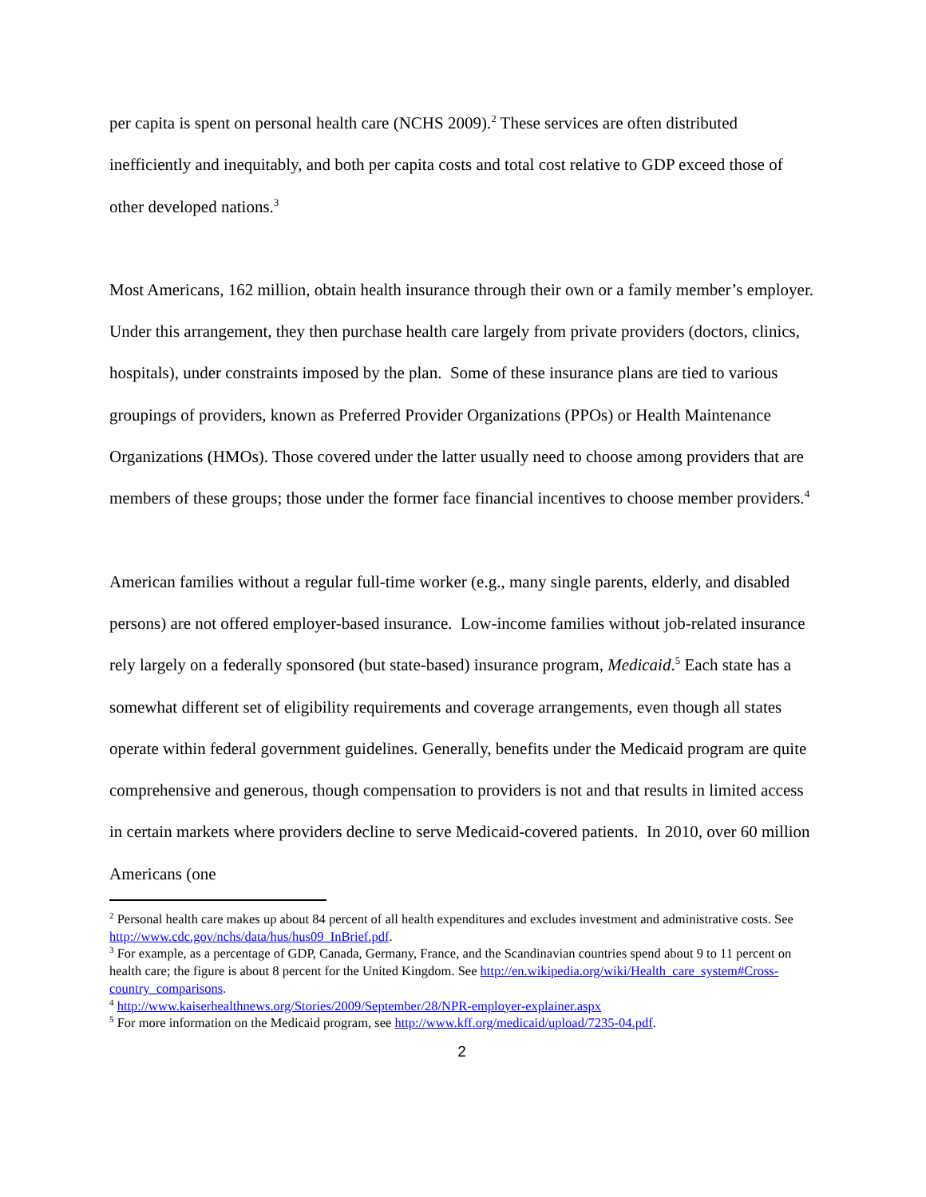per capita is spent on personal health care (NCHS 2009).<sup>2</sup> These services are often distributed inefficiently and inequitably, and both per capita costs and total cost relative to GDP exceed those of other developed nations.<sup>3</sup>
Most Americans, 162 million, obtain health insurance through their own or a family member’s employer. Under this arrangement, they then purchase health care largely from private providers (doctors, clinics, hospitals), under constraints imposed by the plan. Some of these insurance plans are tied to various groupings of providers, known as Preferred Provider Organizations (PPOs) or Health Maintenance Organizations (HMOs). Those covered under the latter usually need to choose among providers that are members of these groups; those under the former face financial incentives to choose member providers.<sup>4</sup>
American families without a regular full-time worker (e.g., many single parents, elderly, and disabled persons) are not offered employer-based insurance. Low-income families without job-related insurance rely largely on a federally sponsored (but state-based) insurance program, Medicaid.<sup>5</sup> Each state has a somewhat different set of eligibility requirements and coverage arrangements, even though all states operate within federal government guidelines. Generally, benefits under the Medicaid program are quite comprehensive and generous, though compensation to providers is not and that results in limited access in certain markets where providers decline to serve Medicaid-covered patients. In 2010, over 60 million Americans (one
<sup>2</sup> Personal health care makes up about 84 percent of all health expenditures and excludes investment and administrative costs. See http://www.cdc.gov/nchs/data/hus/hus09_InBrief.pdf.
<sup>3</sup> For example, as a percentage of GDP, Canada, Germany, France, and the Scandinavian countries spend about 9 to 11 percent on health care; the figure is about 8 percent for the United Kingdom. See http://en.wikipedia.org/wiki/Health_care_system#Cross-country_comparisons.
<sup>4</sup> http://www.kaiserhealthnews.org/Stories/2009/September/28/NPR-employer-explainer.aspx
<sup>5</sup> For more information on the Medicaid program, see http://www.kff.org/medicaid/upload/7235-04.pdf.
2